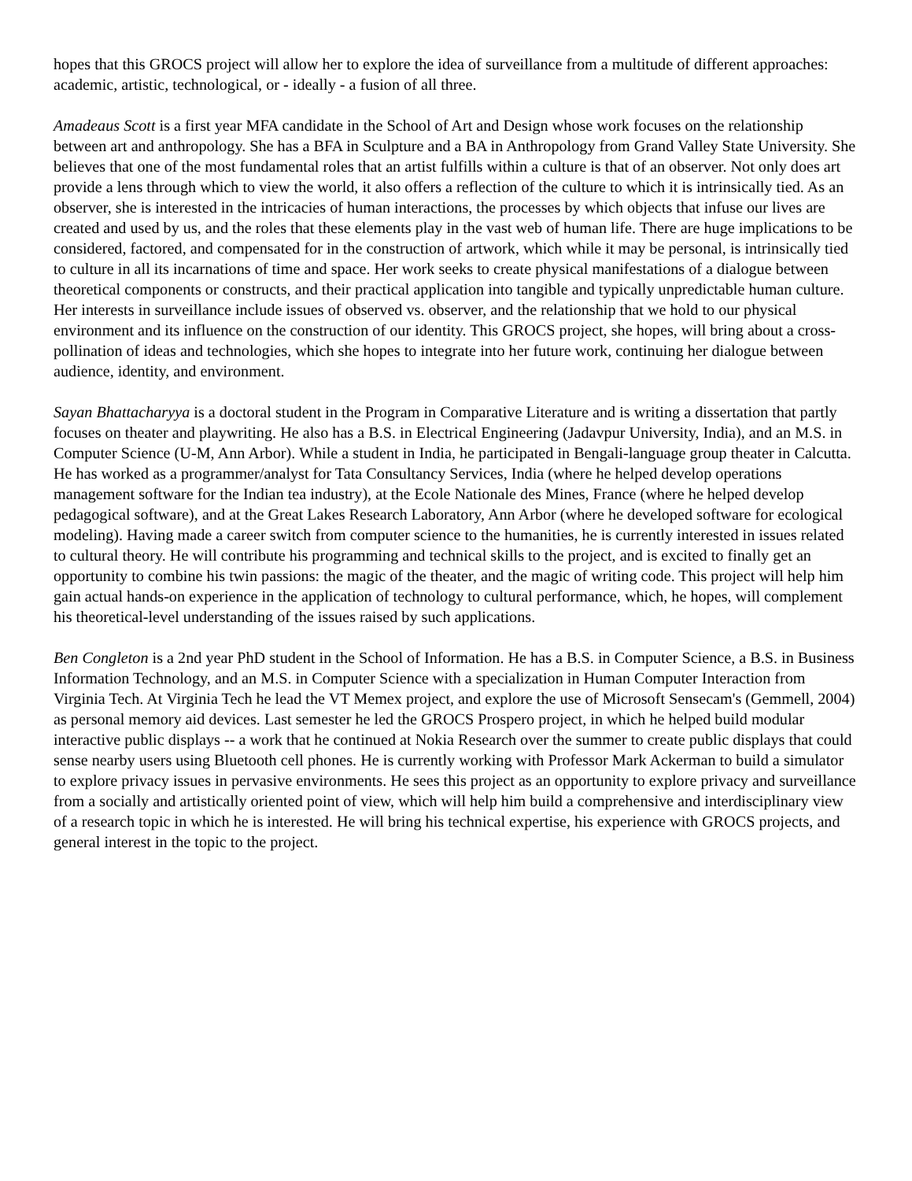hopes that this GROCS project will allow her to explore the idea of surveillance from a multitude of different approaches: academic, artistic, technological, or - ideally - a fusion of all three.
Amadeaus Scott is a first year MFA candidate in the School of Art and Design whose work focuses on the relationship between art and anthropology. She has a BFA in Sculpture and a BA in Anthropology from Grand Valley State University. She believes that one of the most fundamental roles that an artist fulfills within a culture is that of an observer. Not only does art provide a lens through which to view the world, it also offers a reflection of the culture to which it is intrinsically tied. As an observer, she is interested in the intricacies of human interactions, the processes by which objects that infuse our lives are created and used by us, and the roles that these elements play in the vast web of human life. There are huge implications to be considered, factored, and compensated for in the construction of artwork, which while it may be personal, is intrinsically tied to culture in all its incarnations of time and space. Her work seeks to create physical manifestations of a dialogue between theoretical components or constructs, and their practical application into tangible and typically unpredictable human culture. Her interests in surveillance include issues of observed vs. observer, and the relationship that we hold to our physical environment and its influence on the construction of our identity. This GROCS project, she hopes, will bring about a cross-pollination of ideas and technologies, which she hopes to integrate into her future work, continuing her dialogue between audience, identity, and environment.
Sayan Bhattacharyya is a doctoral student in the Program in Comparative Literature and is writing a dissertation that partly focuses on theater and playwriting. He also has a B.S. in Electrical Engineering (Jadavpur University, India), and an M.S. in Computer Science (U-M, Ann Arbor). While a student in India, he participated in Bengali-language group theater in Calcutta. He has worked as a programmer/analyst for Tata Consultancy Services, India (where he helped develop operations management software for the Indian tea industry), at the Ecole Nationale des Mines, France (where he helped develop pedagogical software), and at the Great Lakes Research Laboratory, Ann Arbor (where he developed software for ecological modeling). Having made a career switch from computer science to the humanities, he is currently interested in issues related to cultural theory. He will contribute his programming and technical skills to the project, and is excited to finally get an opportunity to combine his twin passions: the magic of the theater, and the magic of writing code. This project will help him gain actual hands-on experience in the application of technology to cultural performance, which, he hopes, will complement his theoretical-level understanding of the issues raised by such applications.
Ben Congleton is a 2nd year PhD student in the School of Information. He has a B.S. in Computer Science, a B.S. in Business Information Technology, and an M.S. in Computer Science with a specialization in Human Computer Interaction from Virginia Tech. At Virginia Tech he lead the VT Memex project, and explore the use of Microsoft Sensecam's (Gemmell, 2004) as personal memory aid devices. Last semester he led the GROCS Prospero project, in which he helped build modular interactive public displays -- a work that he continued at Nokia Research over the summer to create public displays that could sense nearby users using Bluetooth cell phones. He is currently working with Professor Mark Ackerman to build a simulator to explore privacy issues in pervasive environments. He sees this project as an opportunity to explore privacy and surveillance from a socially and artistically oriented point of view, which will help him build a comprehensive and interdisciplinary view of a research topic in which he is interested. He will bring his technical expertise, his experience with GROCS projects, and general interest in the topic to the project.